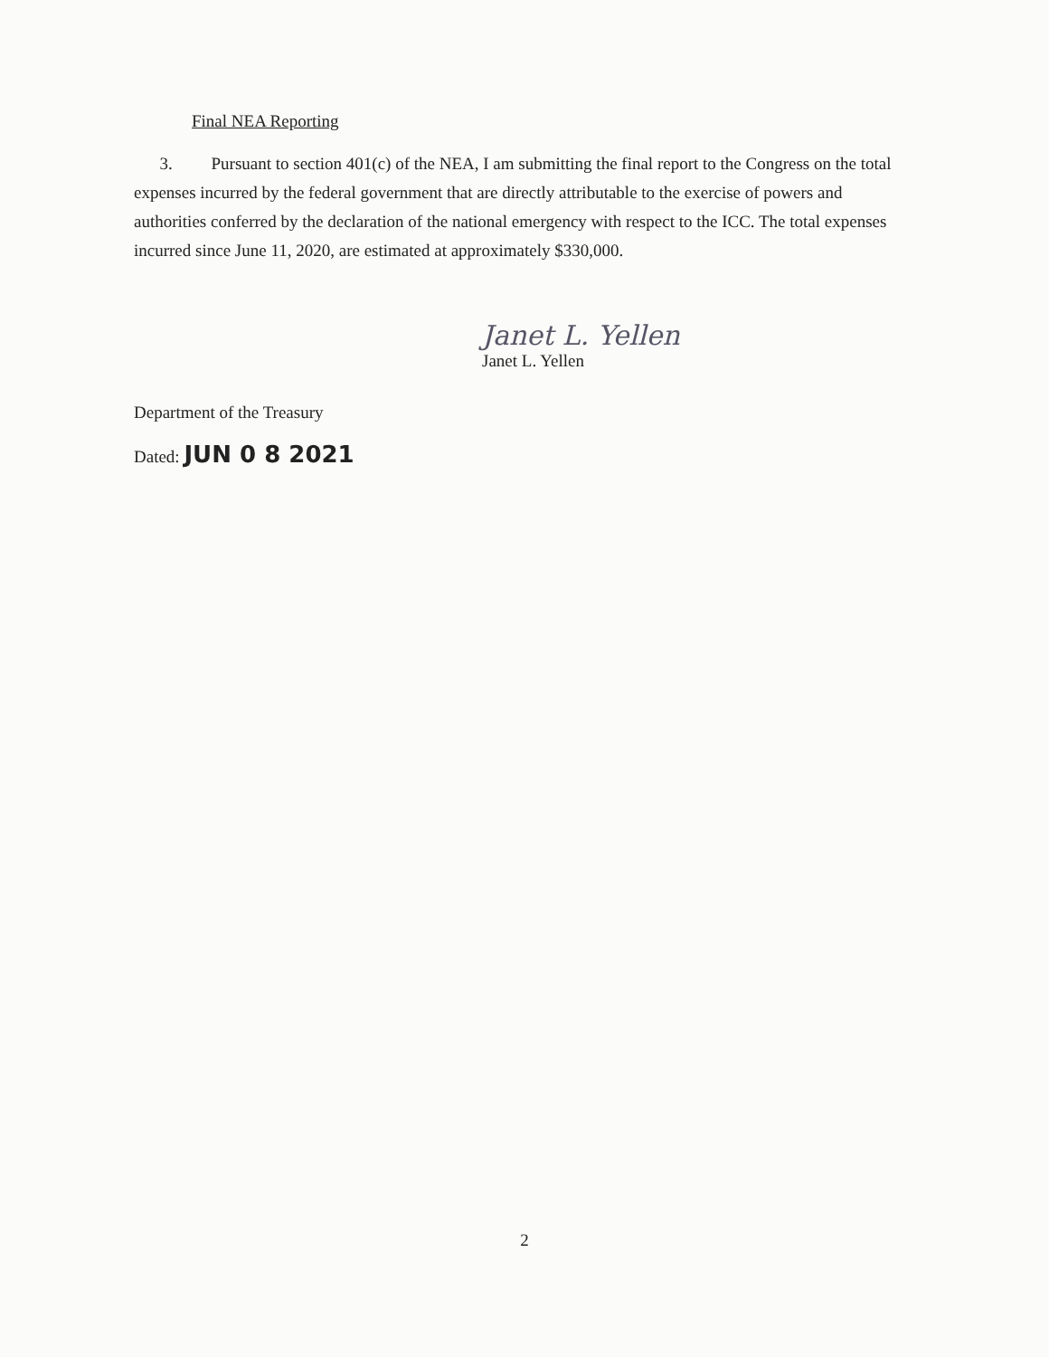Final NEA Reporting
3. Pursuant to section 401(c) of the NEA, I am submitting the final report to the Congress on the total expenses incurred by the federal government that are directly attributable to the exercise of powers and authorities conferred by the declaration of the national emergency with respect to the ICC. The total expenses incurred since June 11, 2020, are estimated at approximately $330,000.
Janet L. Yellen
Janet L. Yellen
Department of the Treasury
Dated: JUN 0 8 2021
2